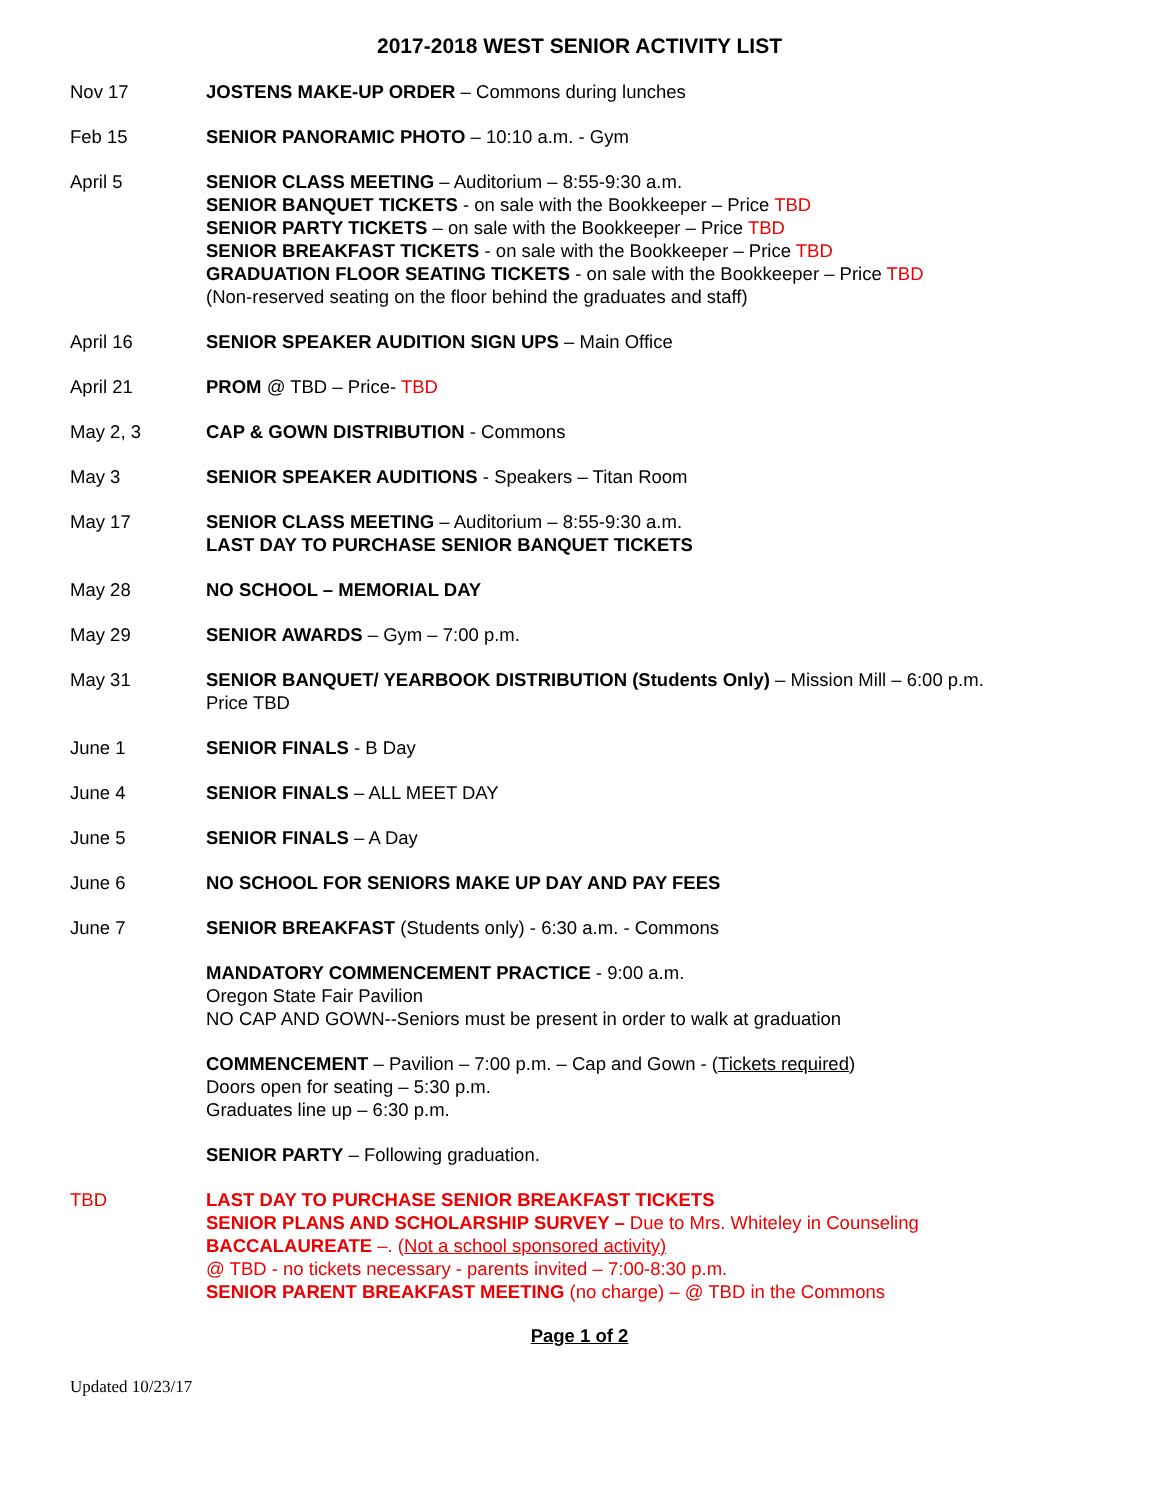2017-2018 WEST SENIOR ACTIVITY LIST
Nov 17 JOSTENS MAKE-UP ORDER – Commons during lunches
Feb 15 SENIOR PANORAMIC PHOTO – 10:10 a.m. - Gym
April 5 SENIOR CLASS MEETING – Auditorium – 8:55-9:30 a.m.
SENIOR BANQUET TICKETS - on sale with the Bookkeeper – Price TBD
SENIOR PARTY TICKETS – on sale with the Bookkeeper – Price TBD
SENIOR BREAKFAST TICKETS - on sale with the Bookkeeper – Price TBD
GRADUATION FLOOR SEATING TICKETS - on sale with the Bookkeeper – Price TBD
(Non-reserved seating on the floor behind the graduates and staff)
April 16 SENIOR SPEAKER AUDITION SIGN UPS – Main Office
April 21 PROM @ TBD – Price- TBD
May 2, 3 CAP & GOWN DISTRIBUTION - Commons
May 3 SENIOR SPEAKER AUDITIONS - Speakers – Titan Room
May 17 SENIOR CLASS MEETING – Auditorium – 8:55-9:30 a.m.
LAST DAY TO PURCHASE SENIOR BANQUET TICKETS
May 28 NO SCHOOL – MEMORIAL DAY
May 29 SENIOR AWARDS – Gym – 7:00 p.m.
May 31 SENIOR BANQUET/ YEARBOOK DISTRIBUTION (Students Only) – Mission Mill – 6:00 p.m.
Price TBD
June 1 SENIOR FINALS - B Day
June 4 SENIOR FINALS – ALL MEET DAY
June 5 SENIOR FINALS – A Day
June 6 NO SCHOOL FOR SENIORS MAKE UP DAY AND PAY FEES
June 7 SENIOR BREAKFAST (Students only) - 6:30 a.m. - Commons
MANDATORY COMMENCEMENT PRACTICE - 9:00 a.m.
Oregon State Fair Pavilion
NO CAP AND GOWN--Seniors must be present in order to walk at graduation
COMMENCEMENT – Pavilion – 7:00 p.m. – Cap and Gown - (Tickets required)
Doors open for seating – 5:30 p.m.
Graduates line up – 6:30 p.m.
SENIOR PARTY – Following graduation.
TBD LAST DAY TO PURCHASE SENIOR BREAKFAST TICKETS
SENIOR PLANS AND SCHOLARSHIP SURVEY – Due to Mrs. Whiteley in Counseling
BACCALAUREATE –. (Not a school sponsored activity)
@ TBD - no tickets necessary - parents invited – 7:00-8:30 p.m.
SENIOR PARENT BREAKFAST MEETING (no charge) – @ TBD in the Commons
Page 1 of 2
Updated 10/23/17